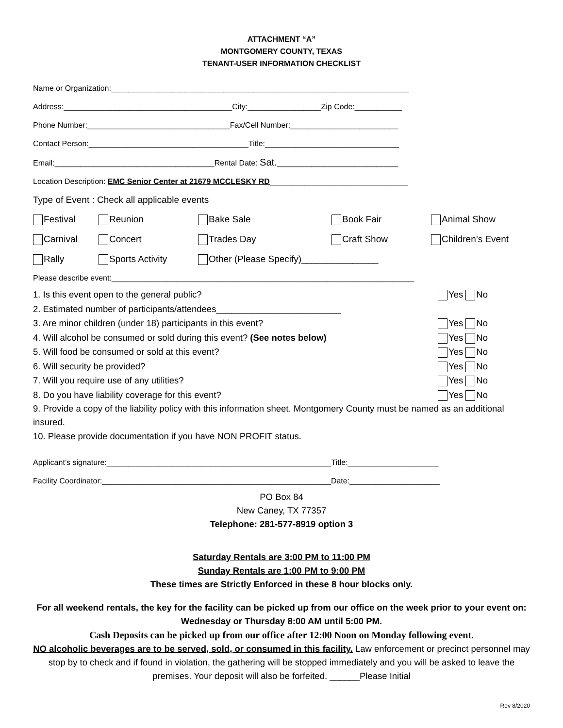ATTACHMENT “A”
MONTGOMERY COUNTY, TEXAS
TENANT-USER INFORMATION CHECKLIST
Name or Organization:_____________________________________________________________________
Address:_______________________________________City:_________________Zip Code:___________
Phone Number:_________________________________Fax/Cell Number:_________________________
Contact Person:_____________________________________Title:_______________________________
Email:_____________________________________Rental Date: Sat.____________________________
Location Description: EMC Senior Center at 21679 MCCLESKY RD________________________________
Type of Event : Check all applicable events
Festival Reunion Bake Sale Book Fair Animal Show
Carnival Concert Trades Day Craft Show Children’s Event
Rally Sports Activity Other (Please Specify)_______________
Please describe event:______________________________________________________________________
1. Is this event open to the general public? Yes No
2. Estimated number of participants/attendees_________________________
3. Are minor children (under 18) participants in this event? Yes No
4. Will alcohol be consumed or sold during this event? (See notes below) Yes No
5. Will food be consumed or sold at this event? Yes No
6. Will security be provided? Yes No
7. Will you require use of any utilities? Yes No
8. Do you have liability coverage for this event? Yes No
9. Provide a copy of the liability policy with this information sheet. Montgomery County must be named as an additional insured.
10. Please provide documentation if you have NON PROFIT status.
Applicant’s signature:____________________________________________________Title:_____________________
Facility Coordinator:_____________________________________________________Date:_____________________
PO Box 84
New Caney, TX 77357
Telephone: 281-577-8919 option 3
Saturday Rentals are 3:00 PM to 11:00 PM
Sunday Rentals are 1:00 PM to 9:00 PM
These times are Strictly Enforced in these 8 hour blocks only.
For all weekend rentals, the key for the facility can be picked up from our office on the week prior to your event on: Wednesday or Thursday 8:00 AM until 5:00 PM.
Cash Deposits can be picked up from our office after 12:00 Noon on Monday following event.
NO alcoholic beverages are to be served, sold, or consumed in this facility. Law enforcement or precinct personnel may stop by to check and if found in violation, the gathering will be stopped immediately and you will be asked to leave the premises. Your deposit will also be forfeited. ______Please Initial
Rev 8/2020